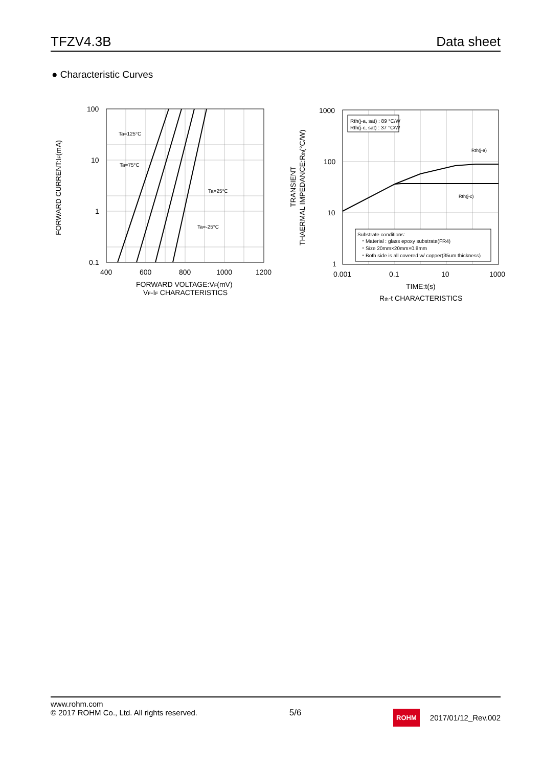TFZV4.3B Data sheet
● Characteristic Curves
100
10
1
0.1
400
600
800
1000
1200
FORWARD VOLTAGE:VF(mV)
VF-IF CHARACTERISTICS
FORWARD CURRENT:IF(mA)
Ta=125°C
Ta=75°C
Ta=25°C
Ta=-25°C
Rth(j-a, sat) : 89 °C/W
Rth(j-c, sat) : 37 °C/W
Rth(j-a)
Rth(j-c)
Substrate conditions:
・Material : glass epoxy substrate(FR4)
・Size 20mm×20mm×0.8mm
・Both side is all covered w/ copper(35um thickness)
1000
100
10
1
0.001
0.1
10
1000
TIME:t(s)
Rth-t CHARACTERISTICS
TRANSIENT
THAERMAL IMPEDANCE:Rth(°C/W)
www.rohm.com
© 2017 ROHM Co., Ltd. All rights reserved.
5/6
ROHM 2017/01/12_Rev.002